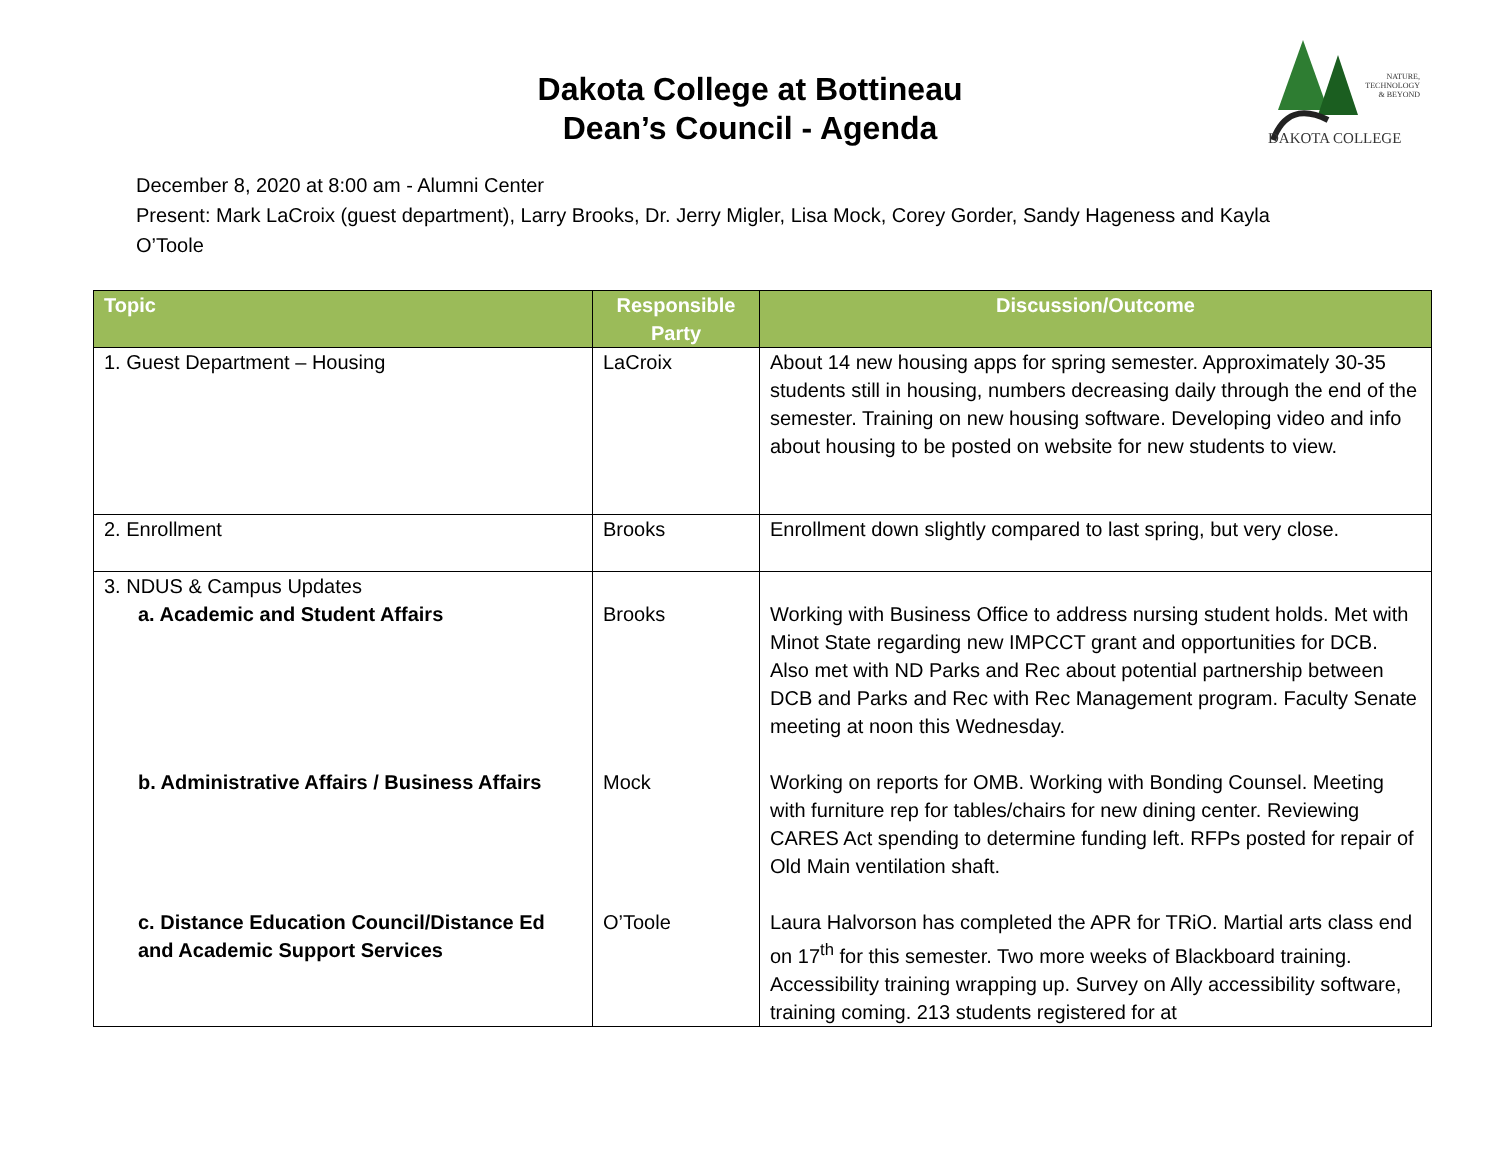Dakota College at Bottineau
Dean’s Council - Agenda
NATURE,
TECHNOLOGY
& BEYOND
DAKOTA COLLEGE
December 8, 2020 at 8:00 am - Alumni Center
Present: Mark LaCroix (guest department), Larry Brooks, Dr. Jerry Migler, Lisa Mock, Corey Gorder, Sandy Hageness and Kayla O’Toole
| Topic | Responsible Party | Discussion/Outcome |
| --- | --- | --- |
| 1. Guest Department – Housing | LaCroix | About 14 new housing apps for spring semester. Approximately 30-35 students still in housing, numbers decreasing daily through the end of the semester. Training on new housing software. Developing video and info about housing to be posted on website for new students to view. |
| 2. Enrollment | Brooks | Enrollment down slightly compared to last spring, but very close. |
| 3. NDUS & Campus Updates a. Academic and Student Affairs | Brooks | Working with Business Office to address nursing student holds. Met with Minot State regarding new IMPCCT grant and opportunities for DCB. Also met with ND Parks and Rec about potential partnership between DCB and Parks and Rec with Rec Management program. Faculty Senate meeting at noon this Wednesday. |
| b. Administrative Affairs / Business Affairs | Mock | Working on reports for OMB. Working with Bonding Counsel. Meeting with furniture rep for tables/chairs for new dining center. Reviewing CARES Act spending to determine funding left. RFPs posted for repair of Old Main ventilation shaft. |
| c. Distance Education Council/Distance Ed and Academic Support Services | O’Toole | Laura Halvorson has completed the APR for TRiO. Martial arts class end on 17<sup>th</sup> for this semester. Two more weeks of Blackboard training. Accessibility training wrapping up. Survey on Ally accessibility software, training coming. 213 students registered for at |